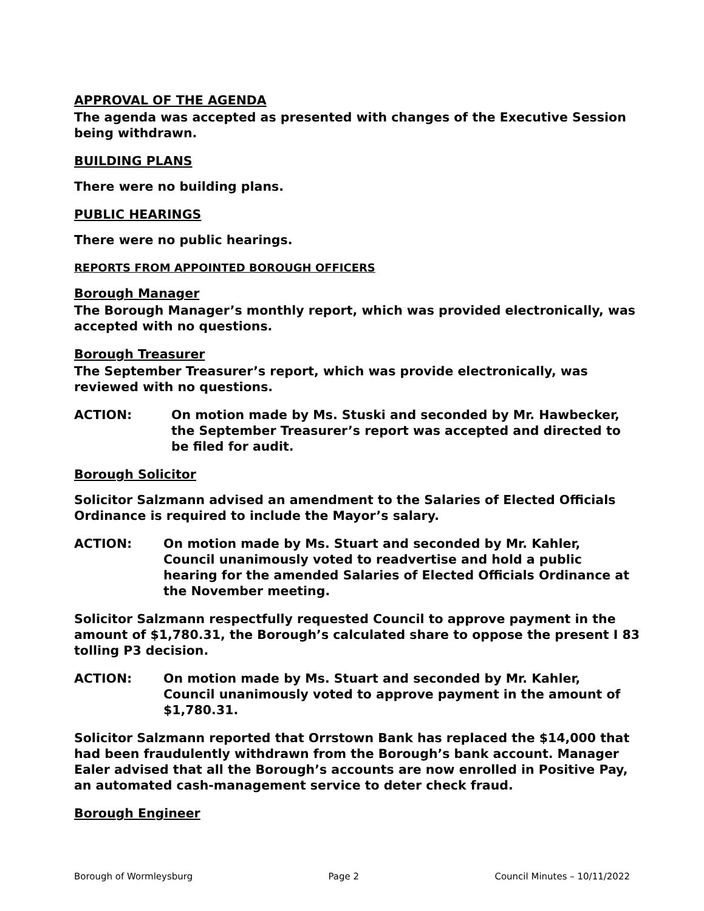APPROVAL OF THE AGENDA
The agenda was accepted as presented with changes of the Executive Session being withdrawn.
BUILDING PLANS
There were no building plans.
PUBLIC HEARINGS
There were no public hearings.
REPORTS FROM APPOINTED BOROUGH OFFICERS
Borough Manager
The Borough Manager’s monthly report, which was provided electronically, was accepted with no questions.
Borough Treasurer
The September Treasurer’s report, which was provide electronically, was reviewed with no questions.
ACTION: On motion made by Ms. Stuski and seconded by Mr. Hawbecker, the September Treasurer’s report was accepted and directed to be filed for audit.
Borough Solicitor
Solicitor Salzmann advised an amendment to the Salaries of Elected Officials Ordinance is required to include the Mayor’s salary.
ACTION: On motion made by Ms. Stuart and seconded by Mr. Kahler, Council unanimously voted to readvertise and hold a public hearing for the amended Salaries of Elected Officials Ordinance at the November meeting.
Solicitor Salzmann respectfully requested Council to approve payment in the amount of $1,780.31, the Borough’s calculated share to oppose the present I 83 tolling P3 decision.
ACTION: On motion made by Ms. Stuart and seconded by Mr. Kahler, Council unanimously voted to approve payment in the amount of $1,780.31.
Solicitor Salzmann reported that Orrstown Bank has replaced the $14,000 that had been fraudulently withdrawn from the Borough’s bank account. Manager Ealer advised that all the Borough’s accounts are now enrolled in Positive Pay, an automated cash-management service to deter check fraud.
Borough Engineer
Borough of Wormleysburg Page 2 Council Minutes – 10/11/2022